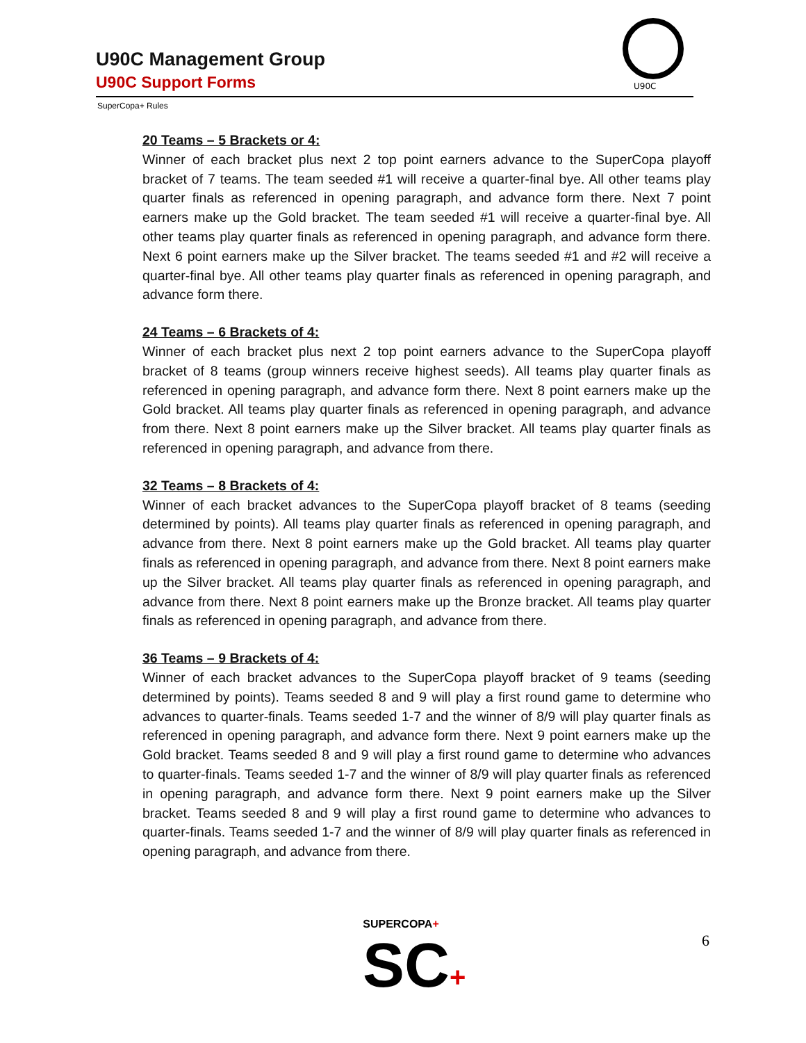U90C Management Group
U90C Support Forms
U90C
SuperCopa+ Rules
20 Teams – 5 Brackets or 4:
Winner of each bracket plus next 2 top point earners advance to the SuperCopa playoff bracket of 7 teams. The team seeded #1 will receive a quarter-final bye. All other teams play quarter finals as referenced in opening paragraph, and advance form there. Next 7 point earners make up the Gold bracket. The team seeded #1 will receive a quarter-final bye. All other teams play quarter finals as referenced in opening paragraph, and advance form there. Next 6 point earners make up the Silver bracket. The teams seeded #1 and #2 will receive a quarter-final bye. All other teams play quarter finals as referenced in opening paragraph, and advance form there.
24 Teams – 6 Brackets of 4:
Winner of each bracket plus next 2 top point earners advance to the SuperCopa playoff bracket of 8 teams (group winners receive highest seeds). All teams play quarter finals as referenced in opening paragraph, and advance form there. Next 8 point earners make up the Gold bracket. All teams play quarter finals as referenced in opening paragraph, and advance from there. Next 8 point earners make up the Silver bracket. All teams play quarter finals as referenced in opening paragraph, and advance from there.
32 Teams – 8 Brackets of 4:
Winner of each bracket advances to the SuperCopa playoff bracket of 8 teams (seeding determined by points). All teams play quarter finals as referenced in opening paragraph, and advance from there. Next 8 point earners make up the Gold bracket. All teams play quarter finals as referenced in opening paragraph, and advance from there. Next 8 point earners make up the Silver bracket. All teams play quarter finals as referenced in opening paragraph, and advance from there. Next 8 point earners make up the Bronze bracket. All teams play quarter finals as referenced in opening paragraph, and advance from there.
36 Teams – 9 Brackets of 4:
Winner of each bracket advances to the SuperCopa playoff bracket of 9 teams (seeding determined by points). Teams seeded 8 and 9 will play a first round game to determine who advances to quarter-finals. Teams seeded 1-7 and the winner of 8/9 will play quarter finals as referenced in opening paragraph, and advance form there. Next 9 point earners make up the Gold bracket. Teams seeded 8 and 9 will play a first round game to determine who advances to quarter-finals. Teams seeded 1-7 and the winner of 8/9 will play quarter finals as referenced in opening paragraph, and advance form there. Next 9 point earners make up the Silver bracket. Teams seeded 8 and 9 will play a first round game to determine who advances to quarter-finals. Teams seeded 1-7 and the winner of 8/9 will play quarter finals as referenced in opening paragraph, and advance from there.
SUPERCOPA+
SC+
6